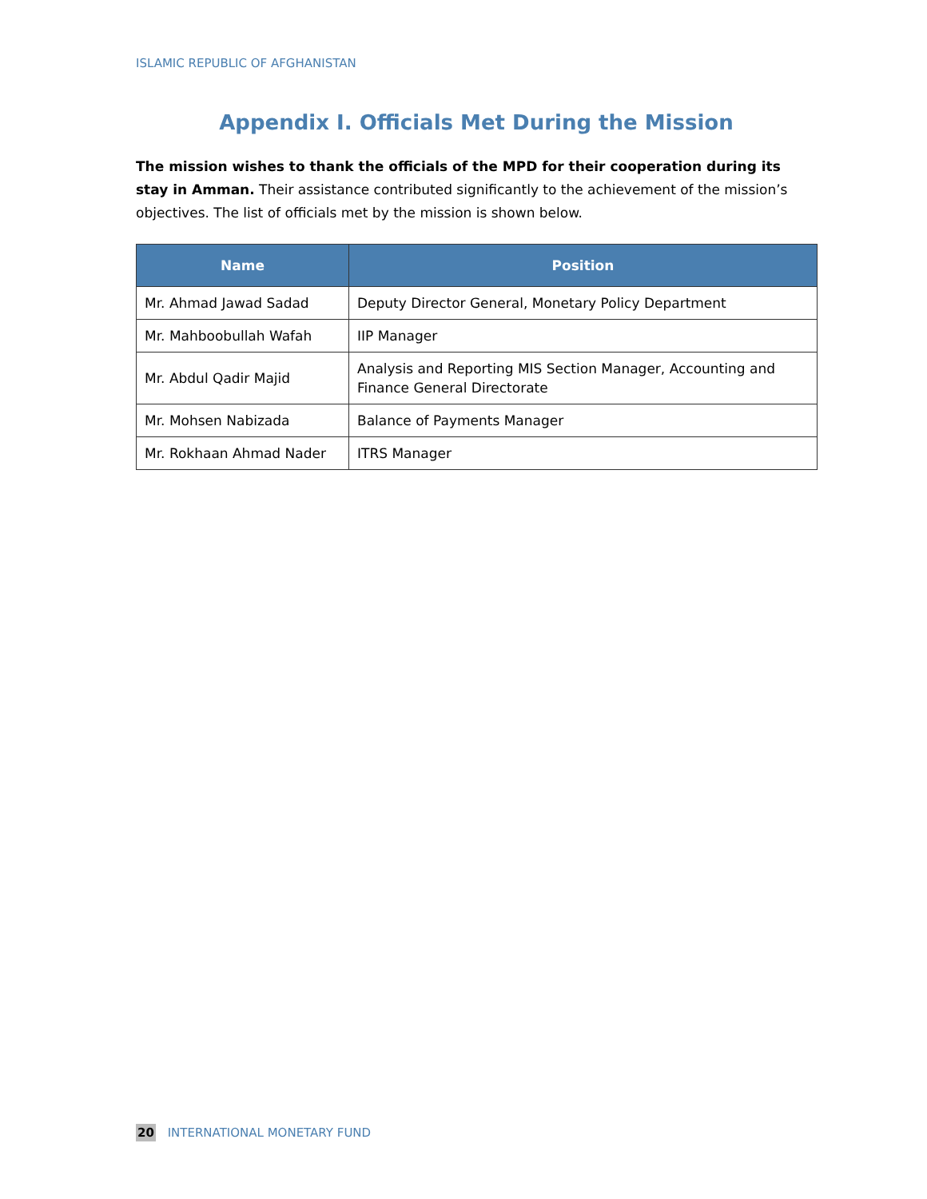ISLAMIC REPUBLIC OF AFGHANISTAN
Appendix I. Officials Met During the Mission
The mission wishes to thank the officials of the MPD for their cooperation during its stay in Amman. Their assistance contributed significantly to the achievement of the mission’s objectives. The list of officials met by the mission is shown below.
| Name | Position |
| --- | --- |
| Mr. Ahmad Jawad Sadad | Deputy Director General, Monetary Policy Department |
| Mr. Mahboobullah Wafah | IIP Manager |
| Mr. Abdul Qadir Majid | Analysis and Reporting MIS Section Manager, Accounting and Finance General Directorate |
| Mr. Mohsen Nabizada | Balance of Payments Manager |
| Mr. Rokhaan Ahmad Nader | ITRS Manager |
20 INTERNATIONAL MONETARY FUND